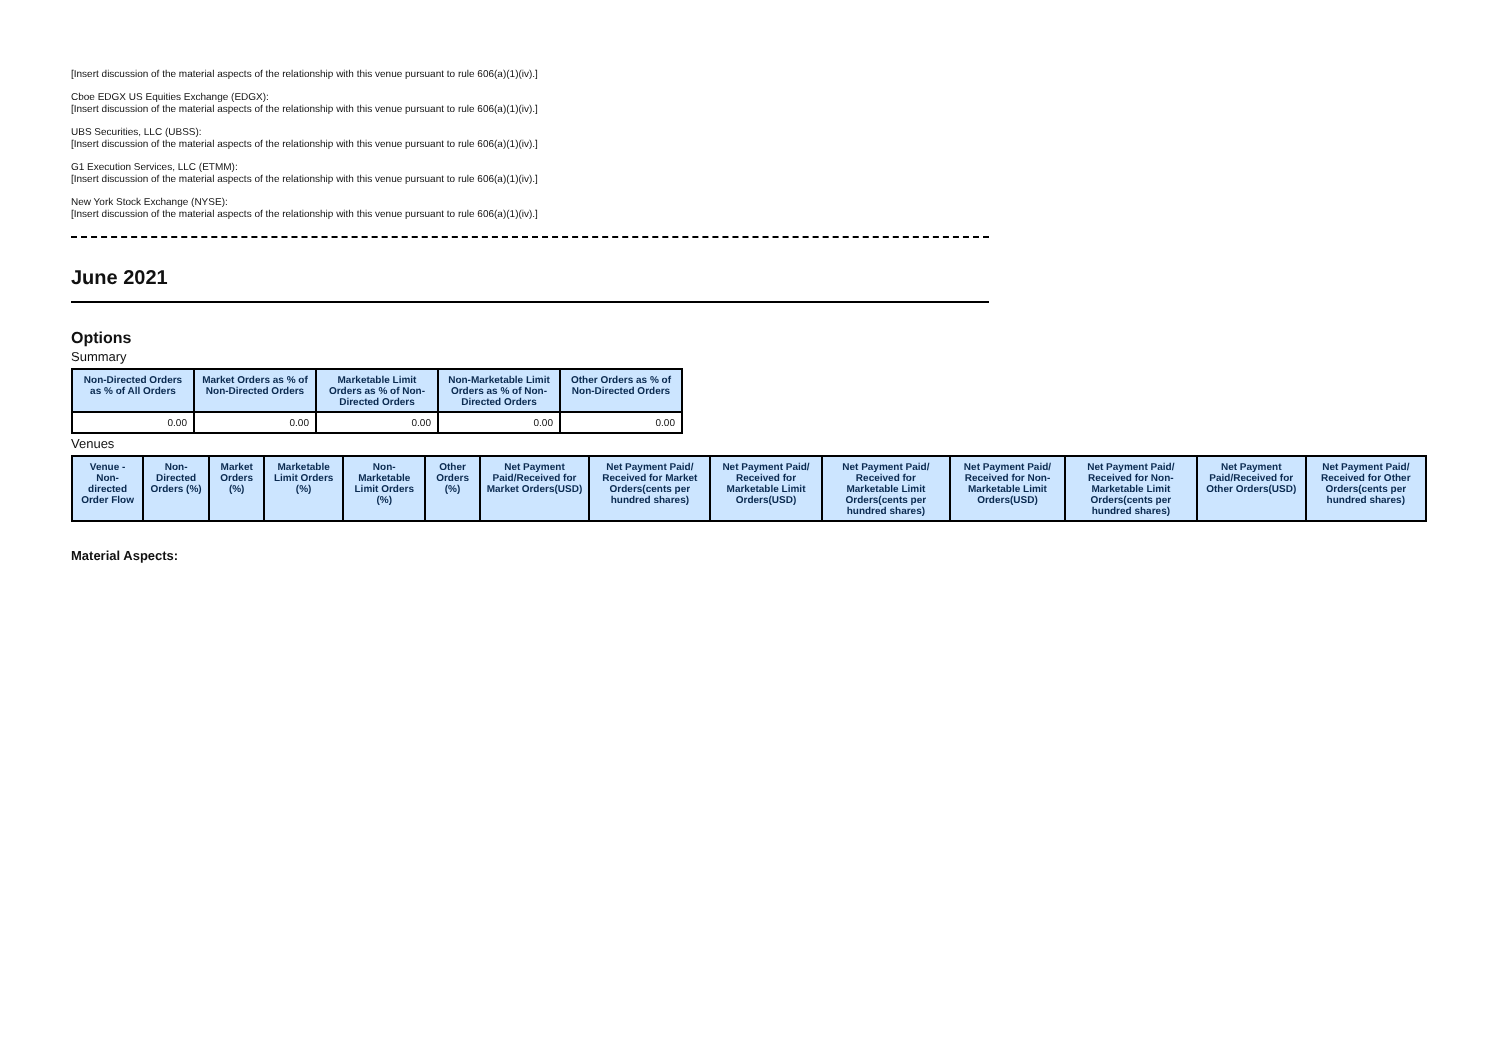[Insert discussion of the material aspects of the relationship with this venue pursuant to rule 606(a)(1)(iv).]
Cboe EDGX US Equities Exchange (EDGX):
[Insert discussion of the material aspects of the relationship with this venue pursuant to rule 606(a)(1)(iv).]
UBS Securities, LLC (UBSS):
[Insert discussion of the material aspects of the relationship with this venue pursuant to rule 606(a)(1)(iv).]
G1 Execution Services, LLC (ETMM):
[Insert discussion of the material aspects of the relationship with this venue pursuant to rule 606(a)(1)(iv).]
New York Stock Exchange (NYSE):
[Insert discussion of the material aspects of the relationship with this venue pursuant to rule 606(a)(1)(iv).]
June 2021
Options
Summary
| Non-Directed Orders as % of All Orders | Market Orders as % of Non-Directed Orders | Marketable Limit Orders as % of Non-Directed Orders | Non-Marketable Limit Orders as % of Non-Directed Orders | Other Orders as % of Non-Directed Orders |
| --- | --- | --- | --- | --- |
| 0.00 | 0.00 | 0.00 | 0.00 | 0.00 |
Venues
| Venue - Non-directed Order Flow | Non-Directed Orders (%) | Market Orders (%) | Marketable Limit Orders (%) | Non-Marketable Limit Orders (%) | Other Orders (%) | Net Payment Paid/Received for Market Orders(USD) | Net Payment Paid/ Received for Market Orders(cents per hundred shares) | Net Payment Paid/ Received for Marketable Limit Orders(USD) | Net Payment Paid/ Received for Marketable Limit Orders(cents per hundred shares) | Net Payment Paid/ Received for Non-Marketable Limit Orders(USD) | Net Payment Paid/ Received for Non-Marketable Limit Orders(cents per hundred shares) | Net Payment Paid/Received for Other Orders(USD) | Net Payment Paid/ Received for Other Orders(cents per hundred shares) |
| --- | --- | --- | --- | --- | --- | --- | --- | --- | --- | --- | --- | --- | --- |
Material Aspects: